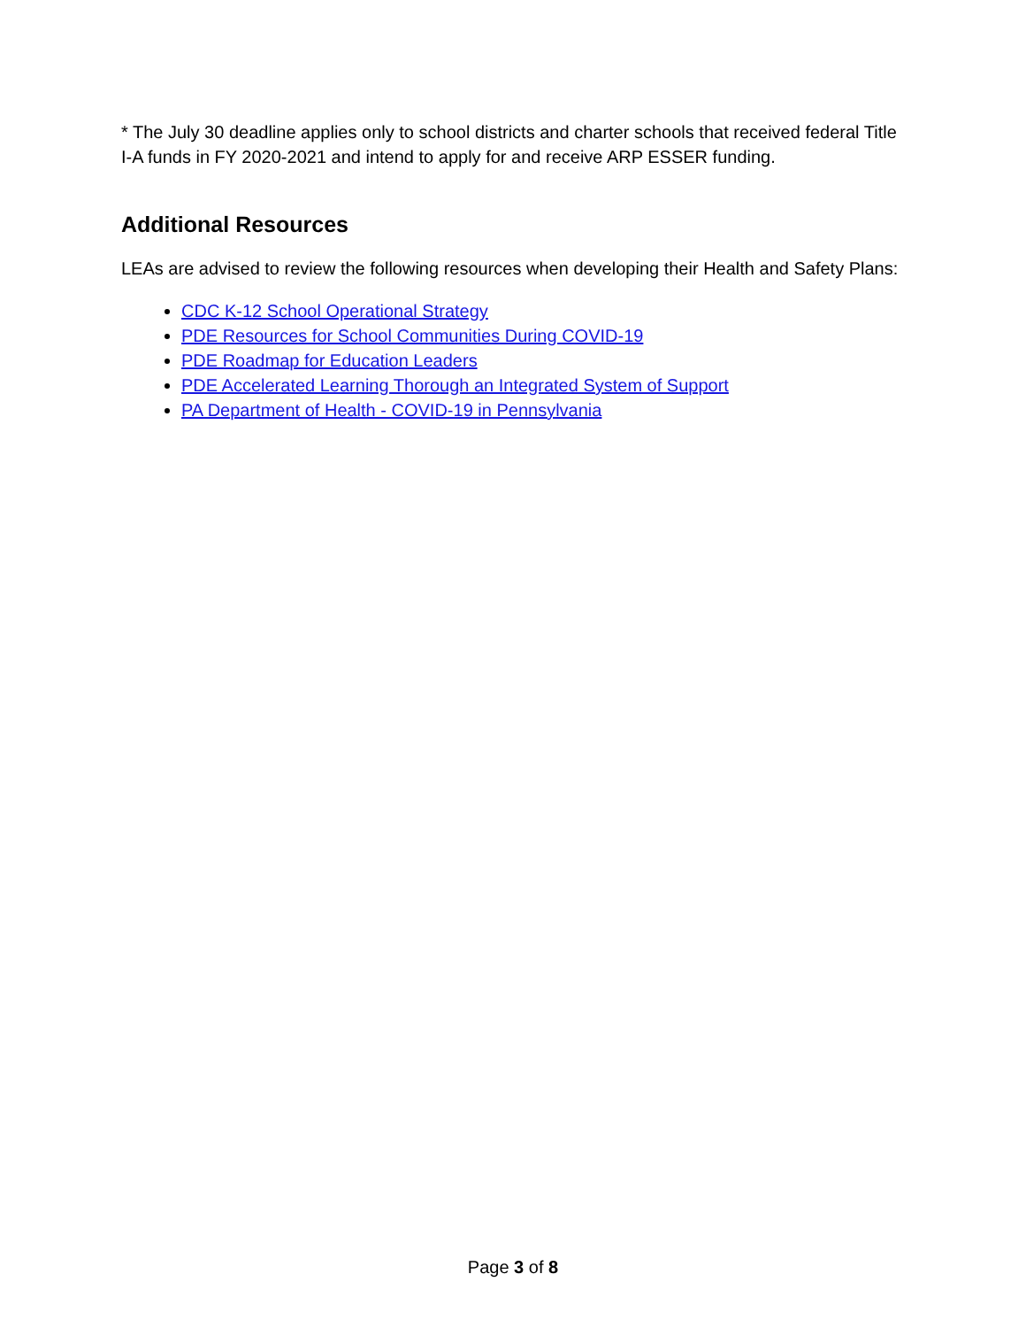* The July 30 deadline applies only to school districts and charter schools that received federal Title I-A funds in FY 2020-2021 and intend to apply for and receive ARP ESSER funding.
Additional Resources
LEAs are advised to review the following resources when developing their Health and Safety Plans:
CDC K-12 School Operational Strategy
PDE Resources for School Communities During COVID-19
PDE Roadmap for Education Leaders
PDE Accelerated Learning Thorough an Integrated System of Support
PA Department of Health - COVID-19 in Pennsylvania
Page 3 of 8